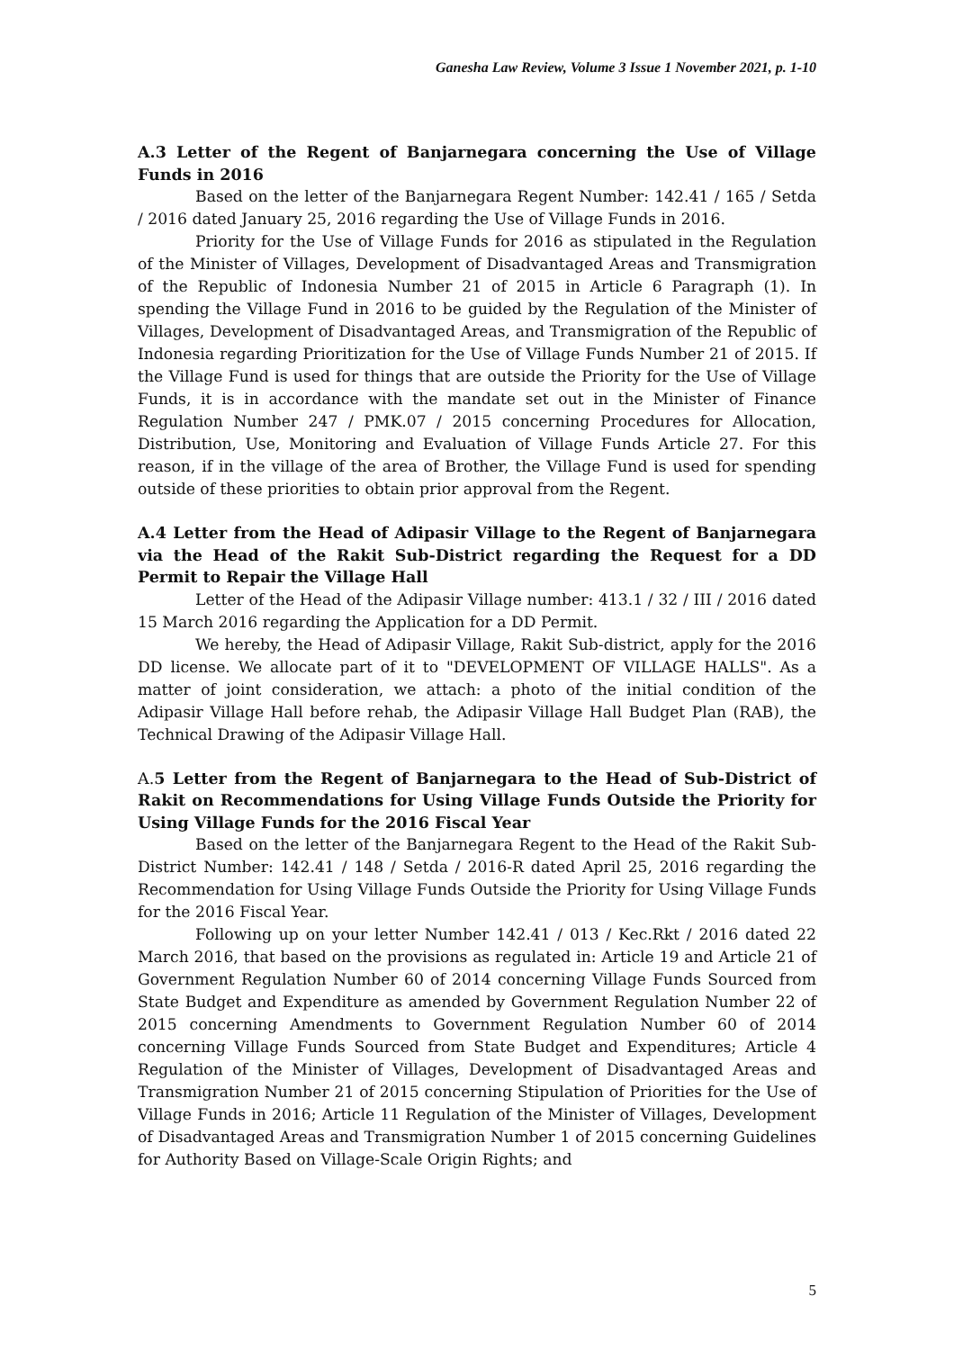Ganesha Law Review, Volume 3 Issue 1 November 2021, p. 1-10
A.3 Letter of the Regent of Banjarnegara concerning the Use of Village Funds in 2016
Based on the letter of the Banjarnegara Regent Number: 142.41 / 165 / Setda / 2016 dated January 25, 2016 regarding the Use of Village Funds in 2016.
Priority for the Use of Village Funds for 2016 as stipulated in the Regulation of the Minister of Villages, Development of Disadvantaged Areas and Transmigration of the Republic of Indonesia Number 21 of 2015 in Article 6 Paragraph (1). In spending the Village Fund in 2016 to be guided by the Regulation of the Minister of Villages, Development of Disadvantaged Areas, and Transmigration of the Republic of Indonesia regarding Prioritization for the Use of Village Funds Number 21 of 2015. If the Village Fund is used for things that are outside the Priority for the Use of Village Funds, it is in accordance with the mandate set out in the Minister of Finance Regulation Number 247 / PMK.07 / 2015 concerning Procedures for Allocation, Distribution, Use, Monitoring and Evaluation of Village Funds Article 27. For this reason, if in the village of the area of Brother, the Village Fund is used for spending outside of these priorities to obtain prior approval from the Regent.
A.4 Letter from the Head of Adipasir Village to the Regent of Banjarnegara via the Head of the Rakit Sub-District regarding the Request for a DD Permit to Repair the Village Hall
Letter of the Head of the Adipasir Village number: 413.1 / 32 / III / 2016 dated 15 March 2016 regarding the Application for a DD Permit.
We hereby, the Head of Adipasir Village, Rakit Sub-district, apply for the 2016 DD license. We allocate part of it to "DEVELOPMENT OF VILLAGE HALLS". As a matter of joint consideration, we attach: a photo of the initial condition of the Adipasir Village Hall before rehab, the Adipasir Village Hall Budget Plan (RAB), the Technical Drawing of the Adipasir Village Hall.
A. 5 Letter from the Regent of Banjarnegara to the Head of Sub-District of Rakit on Recommendations for Using Village Funds Outside the Priority for Using Village Funds for the 2016 Fiscal Year
Based on the letter of the Banjarnegara Regent to the Head of the Rakit Sub-District Number: 142.41 / 148 / Setda / 2016-R dated April 25, 2016 regarding the Recommendation for Using Village Funds Outside the Priority for Using Village Funds for the 2016 Fiscal Year.
Following up on your letter Number 142.41 / 013 / Kec.Rkt / 2016 dated 22 March 2016, that based on the provisions as regulated in: Article 19 and Article 21 of Government Regulation Number 60 of 2014 concerning Village Funds Sourced from State Budget and Expenditure as amended by Government Regulation Number 22 of 2015 concerning Amendments to Government Regulation Number 60 of 2014 concerning Village Funds Sourced from State Budget and Expenditures; Article 4 Regulation of the Minister of Villages, Development of Disadvantaged Areas and Transmigration Number 21 of 2015 concerning Stipulation of Priorities for the Use of Village Funds in 2016; Article 11 Regulation of the Minister of Villages, Development of Disadvantaged Areas and Transmigration Number 1 of 2015 concerning Guidelines for Authority Based on Village-Scale Origin Rights; and
5